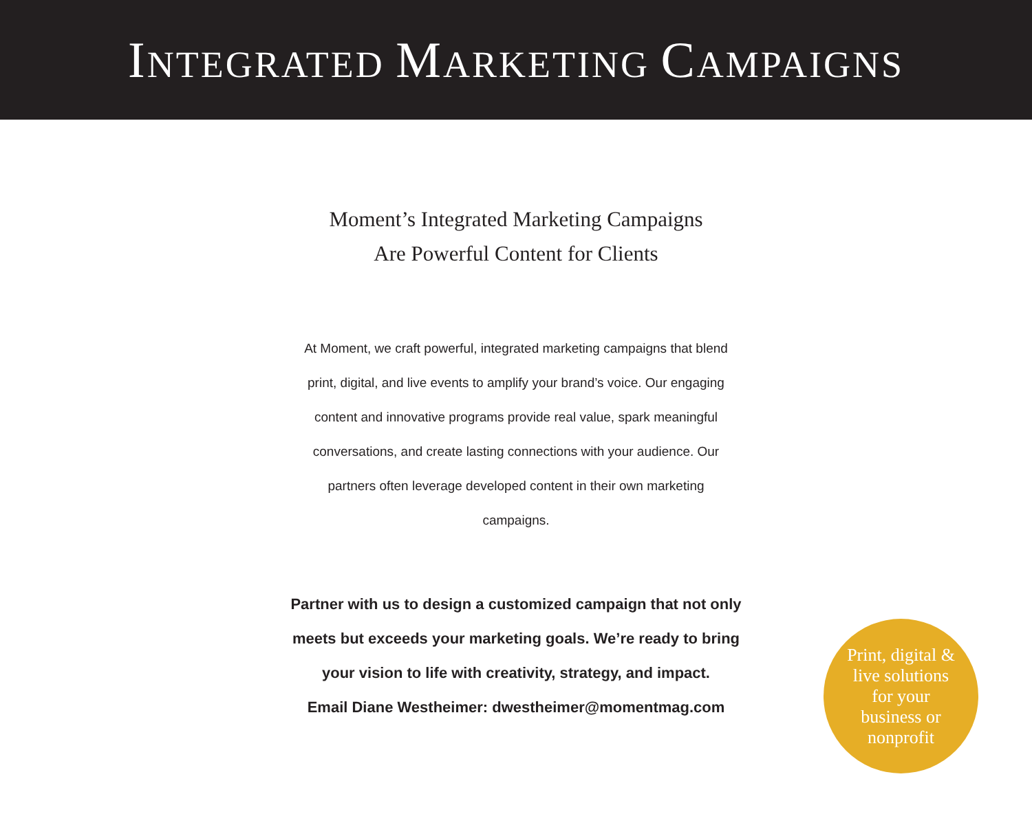INTEGRATED MARKETING CAMPAIGNS
Moment’s Integrated Marketing Campaigns
Are Powerful Content for Clients
At Moment, we craft powerful, integrated marketing campaigns that blend print, digital, and live events to amplify your brand’s voice. Our engaging content and innovative programs provide real value, spark meaningful conversations, and create lasting connections with your audience. Our partners often leverage developed content in their own marketing campaigns.
Partner with us to design a customized campaign that not only meets but exceeds your marketing goals. We’re ready to bring your vision to life with creativity, strategy, and impact.
Email Diane Westheimer: dwestheimer@momentmag.com
Print, digital &
live solutions
for your
business or
nonprofit